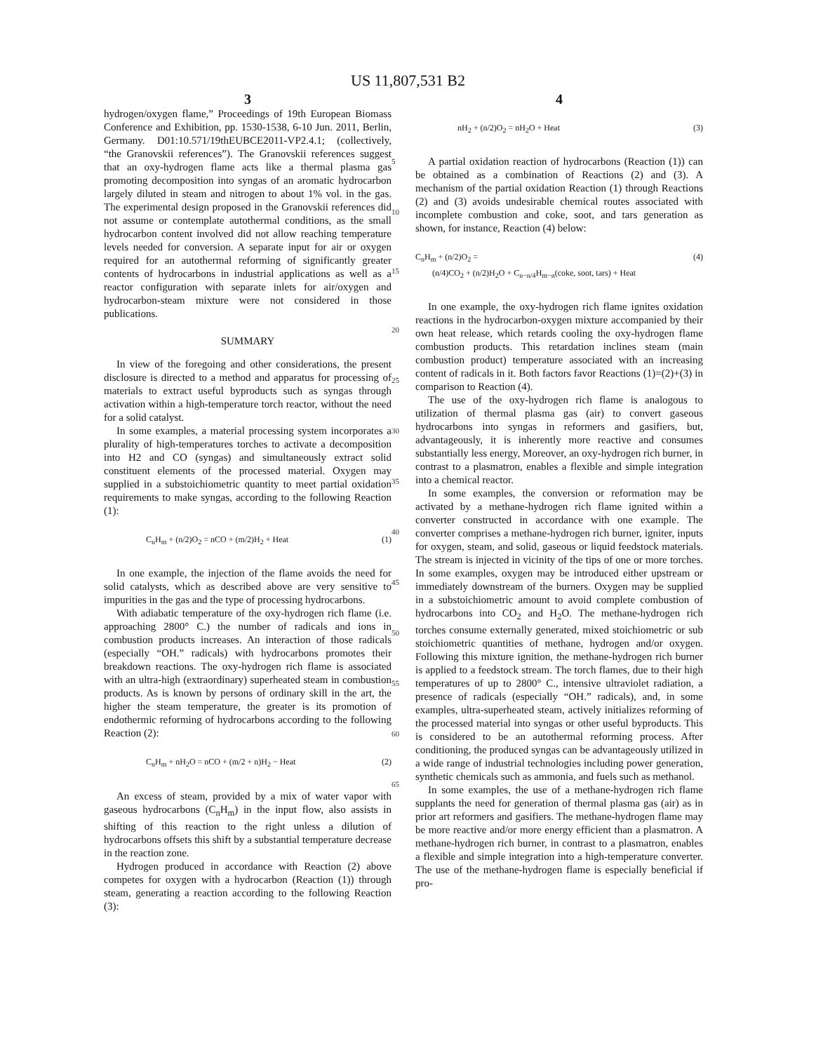US 11,807,531 B2
3
hydrogen/oxygen flame,” Proceedings of 19th European Biomass Conference and Exhibition, pp. 1530-1538, 6-10 Jun. 2011, Berlin, Germany. D01:10.571/19thEUBCE2011-VP2.4.1; (collectively, “the Granovskii references”). The Granovskii references suggest that an oxy-hydrogen flame acts like a thermal plasma gas promoting decomposition into syngas of an aromatic hydrocarbon largely diluted in steam and nitrogen to about 1% vol. in the gas. The experimental design proposed in the Granovskii references did not assume or contemplate autothermal conditions, as the small hydrocarbon content involved did not allow reaching temperature levels needed for conversion. A separate input for air or oxygen required for an autothermal reforming of significantly greater contents of hydrocarbons in industrial applications as well as a reactor configuration with separate inlets for air/oxygen and hydrocarbon-steam mixture were not considered in those publications.
SUMMARY
In view of the foregoing and other considerations, the present disclosure is directed to a method and apparatus for processing of materials to extract useful byproducts such as syngas through activation within a high-temperature torch reactor, without the need for a solid catalyst.
In some examples, a material processing system incorporates a plurality of high-temperatures torches to activate a decomposition into H2 and CO (syngas) and simultaneously extract solid constituent elements of the processed material. Oxygen may supplied in a substoichiometric quantity to meet partial oxidation requirements to make syngas, according to the following Reaction (1):
C<sub>n</sub>H<sub>m</sub> + (n/2)O<sub>2</sub> = nCO + (m/2)H<sub>2</sub> + Heat (1)
In one example, the injection of the flame avoids the need for solid catalysts, which as described above are very sensitive to impurities in the gas and the type of processing hydrocarbons.
With adiabatic temperature of the oxy-hydrogen rich flame (i.e. approaching 2800° C.) the number of radicals and ions in combustion products increases. An interaction of those radicals (especially “OH.” radicals) with hydrocarbons promotes their breakdown reactions. The oxy-hydrogen rich flame is associated with an ultra-high (extraordinary) superheated steam in combustion products. As is known by persons of ordinary skill in the art, the higher the steam temperature, the greater is its promotion of endothermic reforming of hydrocarbons according to the following Reaction (2):
C<sub>n</sub>H<sub>m</sub> + nH<sub>2</sub>O = nCO + (m/2 + n)H<sub>2</sub> − Heat (2)
An excess of steam, provided by a mix of water vapor with gaseous hydrocarbons (C<sub>n</sub>H<sub>m</sub>) in the input flow, also assists in shifting of this reaction to the right unless a dilution of hydrocarbons offsets this shift by a substantial temperature decrease in the reaction zone.
Hydrogen produced in accordance with Reaction (2) above competes for oxygen with a hydrocarbon (Reaction (1)) through steam, generating a reaction according to the following Reaction (3):
5
10
15
20
25
30
35
40
45
50
55
60
65
4
nH<sub>2</sub> + (n/2)O<sub>2</sub> = nH<sub>2</sub>O + Heat (3)
A partial oxidation reaction of hydrocarbons (Reaction (1)) can be obtained as a combination of Reactions (2) and (3). A mechanism of the partial oxidation Reaction (1) through Reactions (2) and (3) avoids undesirable chemical routes associated with incomplete combustion and coke, soot, and tars generation as shown, for instance, Reaction (4) below:
C<sub>n</sub>H<sub>m</sub> + (n/2)O<sub>2</sub> =
(n/4)CO<sub>2</sub> + (n/2)H<sub>2</sub>O + C<sub>n−n/4</sub>H<sub>m−n</sub>(coke, soot, tars) + Heat (4)
In one example, the oxy-hydrogen rich flame ignites oxidation reactions in the hydrocarbon-oxygen mixture accompanied by their own heat release, which retards cooling the oxy-hydrogen flame combustion products. This retardation inclines steam (main combustion product) temperature associated with an increasing content of radicals in it. Both factors favor Reactions (1)=(2)+(3) in comparison to Reaction (4).
The use of the oxy-hydrogen rich flame is analogous to utilization of thermal plasma gas (air) to convert gaseous hydrocarbons into syngas in reformers and gasifiers, but, advantageously, it is inherently more reactive and consumes substantially less energy, Moreover, an oxy-hydrogen rich burner, in contrast to a plasmatron, enables a flexible and simple integration into a chemical reactor.
In some examples, the conversion or reformation may be activated by a methane-hydrogen rich flame ignited within a converter constructed in accordance with one example. The converter comprises a methane-hydrogen rich burner, igniter, inputs for oxygen, steam, and solid, gaseous or liquid feedstock materials. The stream is injected in vicinity of the tips of one or more torches. In some examples, oxygen may be introduced either upstream or immediately downstream of the burners. Oxygen may be supplied in a substoichiometric amount to avoid complete combustion of hydrocarbons into CO<sub>2</sub> and H<sub>2</sub>O. The methane-hydrogen rich torches consume externally generated, mixed stoichiometric or sub stoichiometric quantities of methane, hydrogen and/or oxygen. Following this mixture ignition, the methane-hydrogen rich burner is applied to a feedstock stream. The torch flames, due to their high temperatures of up to 2800° C., intensive ultraviolet radiation, a presence of radicals (especially “OH.” radicals), and, in some examples, ultra-superheated steam, actively initializes reforming of the processed material into syngas or other useful byproducts. This is considered to be an autothermal reforming process. After conditioning, the produced syngas can be advantageously utilized in a wide range of industrial technologies including power generation, synthetic chemicals such as ammonia, and fuels such as methanol.
In some examples, the use of a methane-hydrogen rich flame supplants the need for generation of thermal plasma gas (air) as in prior art reformers and gasifiers. The methane-hydrogen flame may be more reactive and/or more energy efficient than a plasmatron. A methane-hydrogen rich burner, in contrast to a plasmatron, enables a flexible and simple integration into a high-temperature converter. The use of the methane-hydrogen flame is especially beneficial if pro-